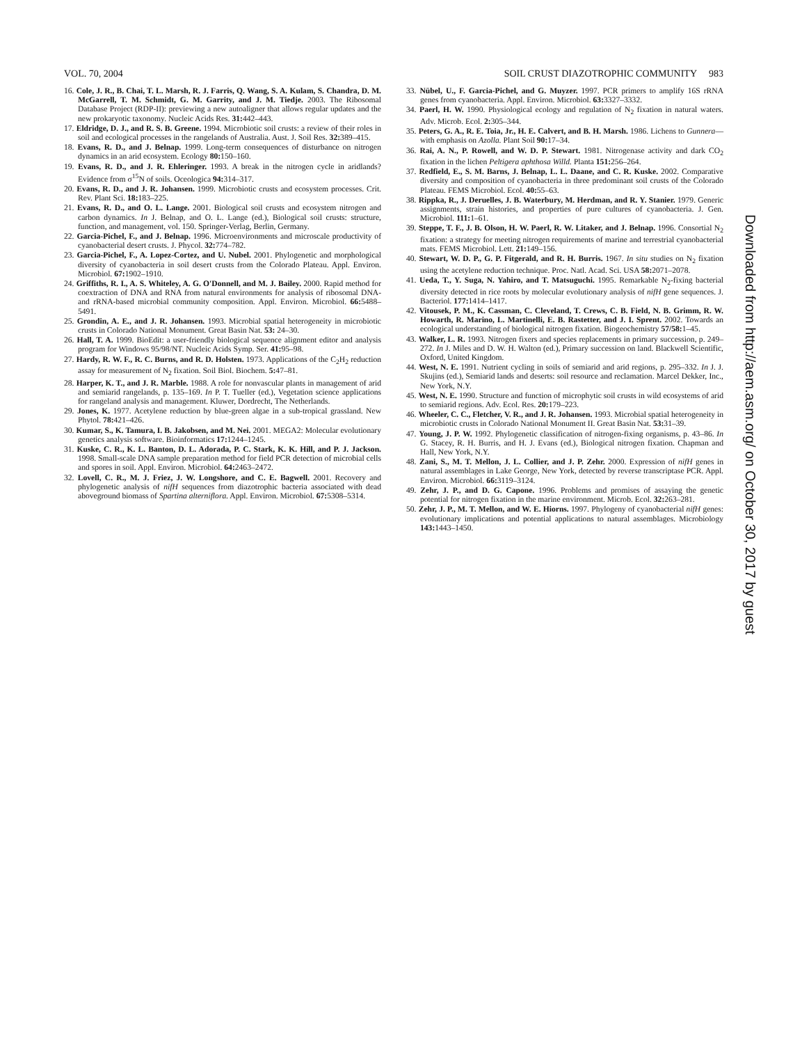VOL. 70, 2004 SOIL CRUST DIAZOTROPHIC COMMUNITY 983
16. Cole, J. R., B. Chai, T. L. Marsh, R. J. Farris, Q. Wang, S. A. Kulam, S. Chandra, D. M. McGarrell, T. M. Schmidt, G. M. Garrity, and J. M. Tiedje. 2003. The Ribosomal Database Project (RDP-II): previewing a new autoaligner that allows regular updates and the new prokaryotic taxonomy. Nucleic Acids Res. 31: 442–443.
17. Eldridge, D. J., and R. S. B. Greene. 1994. Microbiotic soil crusts: a review of their roles in soil and ecological processes in the rangelands of Australia. Aust. J. Soil Res. 32: 389–415.
18. Evans, R. D., and J. Belnap. 1999. Long-term consequences of disturbance on nitrogen dynamics in an arid ecosystem. Ecology 80: 150–160.
19. Evans, R. D., and J. R. Ehleringer. 1993. A break in the nitrogen cycle in aridlands? Evidence from σ<sup>15</sup>N of soils. Oceologica 94: 314–317.
20. Evans, R. D., and J. R. Johansen. 1999. Microbiotic crusts and ecosystem processes. Crit. Rev. Plant Sci. 18: 183–225.
21. Evans, R. D., and O. L. Lange. 2001. Biological soil crusts and ecosystem nitrogen and carbon dynamics. In J. Belnap, and O. L. Lange (ed.), Biological soil crusts: structure, function, and management, vol. 150. Springer-Verlag, Berlin, Germany.
22. Garcia-Pichel, F., and J. Belnap. 1996. Microenvironments and microscale productivity of cyanobacterial desert crusts. J. Phycol. 32: 774–782.
23. Garcia-Pichel, F., A. Lopez-Cortez, and U. Nubel. 2001. Phylogenetic and morphological diversity of cyanobacteria in soil desert crusts from the Colorado Plateau. Appl. Environ. Microbiol. 67: 1902–1910.
24. Griffiths, R. I., A. S. Whiteley, A. G. O'Donnell, and M. J. Bailey. 2000. Rapid method for coextraction of DNA and RNA from natural environments for analysis of ribosomal DNA- and rRNA-based microbial community composition. Appl. Environ. Microbiol. 66: 5488–5491.
25. Grondin, A. E., and J. R. Johansen. 1993. Microbial spatial heterogeneity in microbiotic crusts in Colorado National Monument. Great Basin Nat. 53: 24–30.
26. Hall, T. A. 1999. BioEdit: a user-friendly biological sequence alignment editor and analysis program for Windows 95/98/NT. Nucleic Acids Symp. Ser. 41: 95–98.
27. Hardy, R. W. F., R. C. Burns, and R. D. Holsten. 1973. Applications of the C<sub>2</sub>H<sub>2</sub> reduction assay for measurement of N<sub>2</sub> fixation. Soil Biol. Biochem. 5: 47–81.
28. Harper, K. T., and J. R. Marble. 1988. A role for nonvascular plants in management of arid and semiarid rangelands, p. 135–169. In P. T. Tueller (ed.), Vegetation science applications for rangeland analysis and management. Kluwer, Dordrecht, The Netherlands.
29. Jones, K. 1977. Acetylene reduction by blue-green algae in a sub-tropical grassland. New Phytol. 78: 421–426.
30. Kumar, S., K. Tamura, I. B. Jakobsen, and M. Nei. 2001. MEGA2: Molecular evolutionary genetics analysis software. Bioinformatics 17: 1244–1245.
31. Kuske, C. R., K. L. Banton, D. L. Adorada, P. C. Stark, K. K. Hill, and P. J. Jackson. 1998. Small-scale DNA sample preparation method for field PCR detection of microbial cells and spores in soil. Appl. Environ. Microbiol. 64: 2463–2472.
32. Lovell, C. R., M. J. Friez, J. W. Longshore, and C. E. Bagwell. 2001. Recovery and phylogenetic analysis of nifH sequences from diazotrophic bacteria associated with dead aboveground biomass of Spartina alterniflora. Appl. Environ. Microbiol. 67: 5308–5314.
33. Nübel, U., F. Garcia-Pichel, and G. Muyzer. 1997. PCR primers to amplify 16S rRNA genes from cyanobacteria. Appl. Environ. Microbiol. 63: 3327–3332.
34. Paerl, H. W. 1990. Physiological ecology and regulation of N<sub>2</sub> fixation in natural waters. Adv. Microb. Ecol. 2: 305–344.
35. Peters, G. A., R. E. Toia, Jr., H. E. Calvert, and B. H. Marsh. 1986. Lichens to Gunnera—with emphasis on Azolla. Plant Soil 90: 17–34.
36. Rai, A. N., P. Rowell, and W. D. P. Stewart. 1981. Nitrogenase activity and dark CO<sub>2</sub> fixation in the lichen Peltigera aphthosa Willd. Planta 151: 256–264.
37. Redfield, E., S. M. Barns, J. Belnap, L. L. Daane, and C. R. Kuske. 2002. Comparative diversity and composition of cyanobacteria in three predominant soil crusts of the Colorado Plateau. FEMS Microbiol. Ecol. 40: 55–63.
38. Rippka, R., J. Deruelles, J. B. Waterbury, M. Herdman, and R. Y. Stanier. 1979. Generic assignments, strain histories, and properties of pure cultures of cyanobacteria. J. Gen. Microbiol. 111: 1–61.
39. Steppe, T. F., J. B. Olson, H. W. Paerl, R. W. Litaker, and J. Belnap. 1996. Consortial N<sub>2</sub> fixation: a strategy for meeting nitrogen requirements of marine and terrestrial cyanobacterial mats. FEMS Microbiol. Lett. 21: 149–156.
40. Stewart, W. D. P., G. P. Fitgerald, and R. H. Burris. 1967. In situ studies on N<sub>2</sub> fixation using the acetylene reduction technique. Proc. Natl. Acad. Sci. USA 58: 2071–2078.
41. Ueda, T., Y. Suga, N. Yahiro, and T. Matsuguchi. 1995. Remarkable N<sub>2</sub>-fixing bacterial diversity detected in rice roots by molecular evolutionary analysis of nifH gene sequences. J. Bacteriol. 177: 1414–1417.
42. Vitousek, P. M., K. Cassman, C. Cleveland, T. Crews, C. B. Field, N. B. Grimm, R. W. Howarth, R. Marino, L. Martinelli, E. B. Rastetter, and J. I. Sprent. 2002. Towards an ecological understanding of biological nitrogen fixation. Biogeochemistry 57/58: 1–45.
43. Walker, L. R. 1993. Nitrogen fixers and species replacements in primary succession, p. 249–272. In J. Miles and D. W. H. Walton (ed.), Primary succession on land. Blackwell Scientific, Oxford, United Kingdom.
44. West, N. E. 1991. Nutrient cycling in soils of semiarid and arid regions, p. 295–332. In J. J. Skujins (ed.), Semiarid lands and deserts: soil resource and reclamation. Marcel Dekker, Inc., New York, N.Y.
45. West, N. E. 1990. Structure and function of microphytic soil crusts in wild ecosystems of arid to semiarid regions. Adv. Ecol. Res. 20: 179–223.
46. Wheeler, C. C., Fletcher, V. R., and J. R. Johansen. 1993. Microbial spatial heterogeneity in microbiotic crusts in Colorado National Monument II. Great Basin Nat. 53: 31–39.
47. Young, J. P. W. 1992. Phylogenetic classification of nitrogen-fixing organisms, p. 43–86. In G. Stacey, R. H. Burris, and H. J. Evans (ed.), Biological nitrogen fixation. Chapman and Hall, New York, N.Y.
48. Zani, S., M. T. Mellon, J. L. Collier, and J. P. Zehr. 2000. Expression of nifH genes in natural assemblages in Lake George, New York, detected by reverse transcriptase PCR. Appl. Environ. Microbiol. 66: 3119–3124.
49. Zehr, J. P., and D. G. Capone. 1996. Problems and promises of assaying the genetic potential for nitrogen fixation in the marine environment. Microb. Ecol. 32: 263–281.
50. Zehr, J. P., M. T. Mellon, and W. E. Hiorns. 1997. Phylogeny of cyanobacterial nifH genes: evolutionary implications and potential applications to natural assemblages. Microbiology 143: 1443–1450.
Downloaded from http://aem.asm.org/ on October 30, 2017 by guest